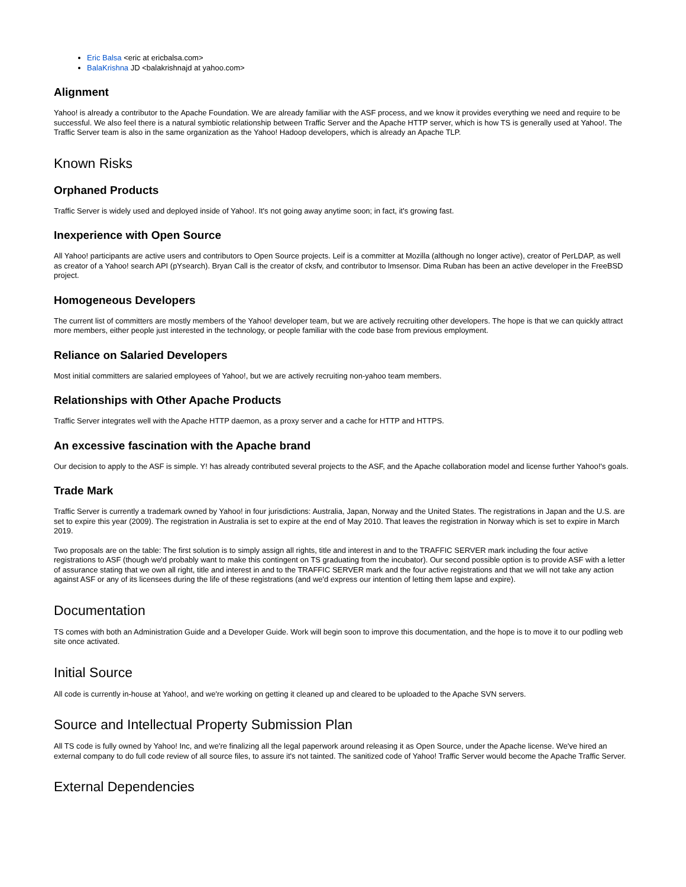Eric Balsa <eric at ericbalsa.com>
BalaKrishna JD <balakrishnajd at yahoo.com>
Alignment
Yahoo! is already a contributor to the Apache Foundation. We are already familiar with the ASF process, and we know it provides everything we need and require to be successful. We also feel there is a natural symbiotic relationship between Traffic Server and the Apache HTTP server, which is how TS is generally used at Yahoo!. The Traffic Server team is also in the same organization as the Yahoo! Hadoop developers, which is already an Apache TLP.
Known Risks
Orphaned Products
Traffic Server is widely used and deployed inside of Yahoo!. It's not going away anytime soon; in fact, it's growing fast.
Inexperience with Open Source
All Yahoo! participants are active users and contributors to Open Source projects. Leif is a committer at Mozilla (although no longer active), creator of PerLDAP, as well as creator of a Yahoo! search API (pYsearch). Bryan Call is the creator of cksfv, and contributor to lmsensor. Dima Ruban has been an active developer in the FreeBSD project.
Homogeneous Developers
The current list of committers are mostly members of the Yahoo! developer team, but we are actively recruiting other developers. The hope is that we can quickly attract more members, either people just interested in the technology, or people familiar with the code base from previous employment.
Reliance on Salaried Developers
Most initial committers are salaried employees of Yahoo!, but we are actively recruiting non-yahoo team members.
Relationships with Other Apache Products
Traffic Server integrates well with the Apache HTTP daemon, as a proxy server and a cache for HTTP and HTTPS.
An excessive fascination with the Apache brand
Our decision to apply to the ASF is simple. Y! has already contributed several projects to the ASF, and the Apache collaboration model and license further Yahoo!'s goals.
Trade Mark
Traffic Server is currently a trademark owned by Yahoo! in four jurisdictions: Australia, Japan, Norway and the United States. The registrations in Japan and the U.S. are set to expire this year (2009). The registration in Australia is set to expire at the end of May 2010. That leaves the registration in Norway which is set to expire in March 2019.
Two proposals are on the table: The first solution is to simply assign all rights, title and interest in and to the TRAFFIC SERVER mark including the four active registrations to ASF (though we'd probably want to make this contingent on TS graduating from the incubator). Our second possible option is to provide ASF with a letter of assurance stating that we own all right, title and interest in and to the TRAFFIC SERVER mark and the four active registrations and that we will not take any action against ASF or any of its licensees during the life of these registrations (and we'd express our intention of letting them lapse and expire).
Documentation
TS comes with both an Administration Guide and a Developer Guide. Work will begin soon to improve this documentation, and the hope is to move it to our podling web site once activated.
Initial Source
All code is currently in-house at Yahoo!, and we're working on getting it cleaned up and cleared to be uploaded to the Apache SVN servers.
Source and Intellectual Property Submission Plan
All TS code is fully owned by Yahoo! Inc, and we're finalizing all the legal paperwork around releasing it as Open Source, under the Apache license. We've hired an external company to do full code review of all source files, to assure it's not tainted. The sanitized code of Yahoo! Traffic Server would become the Apache Traffic Server.
External Dependencies